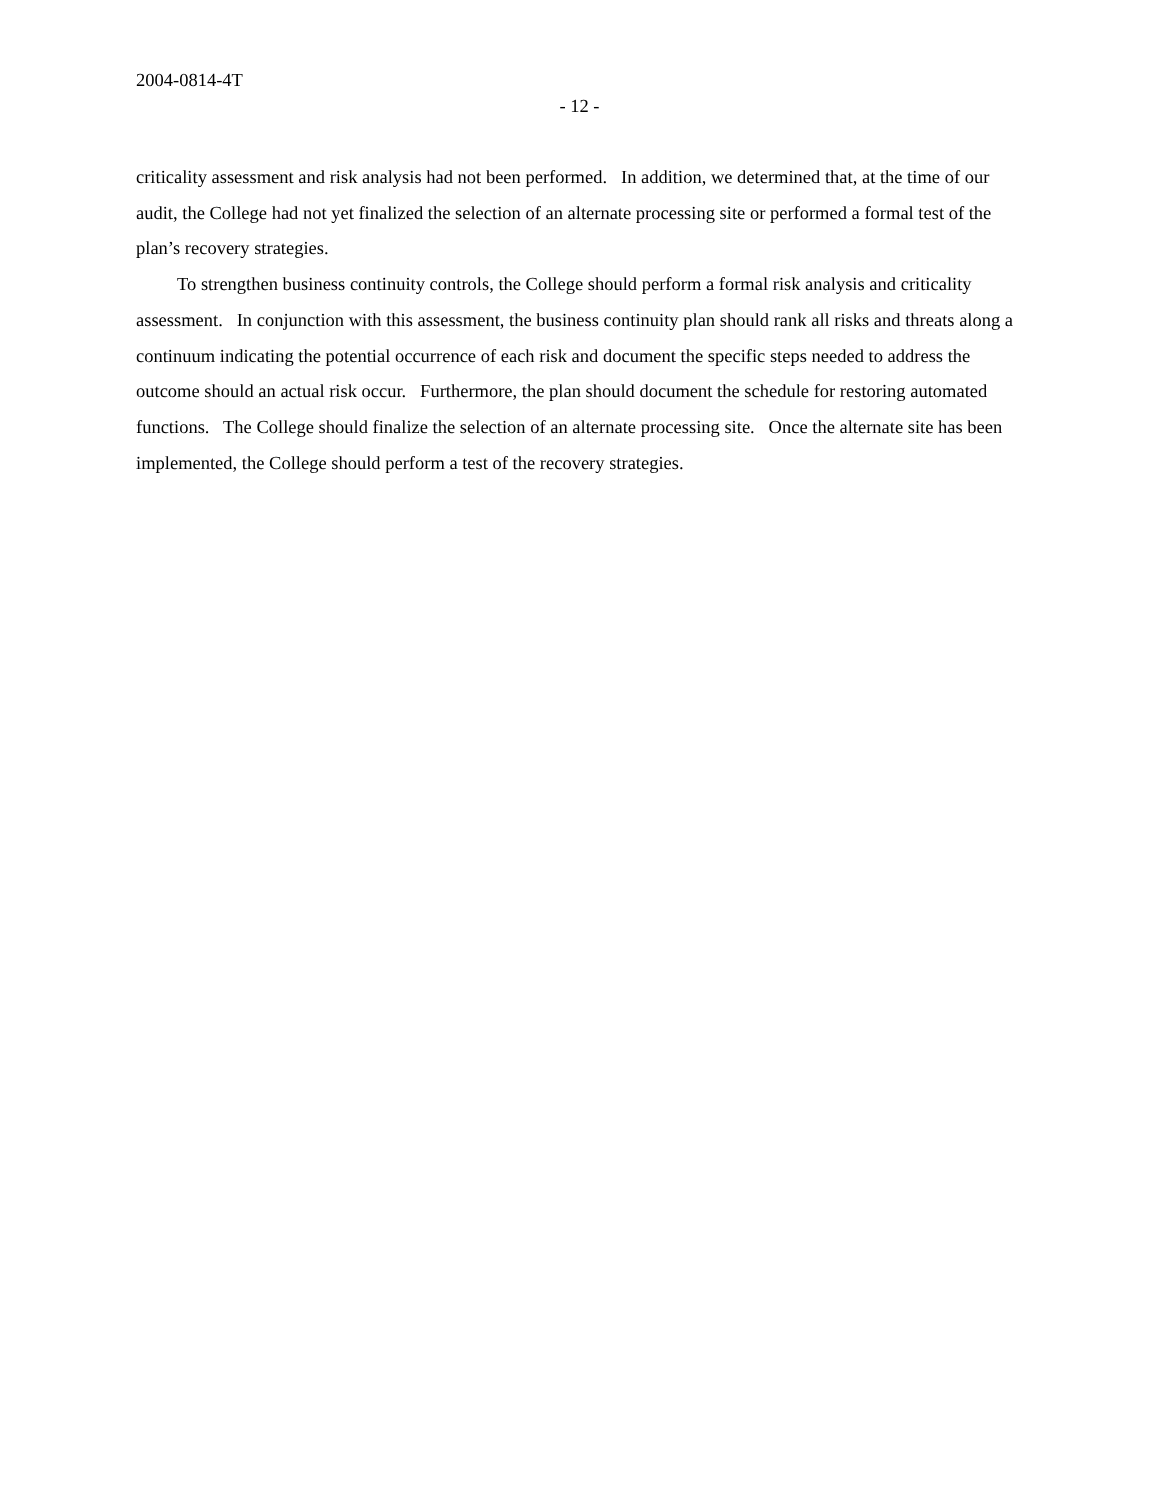2004-0814-4T
- 12 -
criticality assessment and risk analysis had not been performed. In addition, we determined that, at the time of our audit, the College had not yet finalized the selection of an alternate processing site or performed a formal test of the plan’s recovery strategies.
To strengthen business continuity controls, the College should perform a formal risk analysis and criticality assessment. In conjunction with this assessment, the business continuity plan should rank all risks and threats along a continuum indicating the potential occurrence of each risk and document the specific steps needed to address the outcome should an actual risk occur. Furthermore, the plan should document the schedule for restoring automated functions. The College should finalize the selection of an alternate processing site. Once the alternate site has been implemented, the College should perform a test of the recovery strategies.